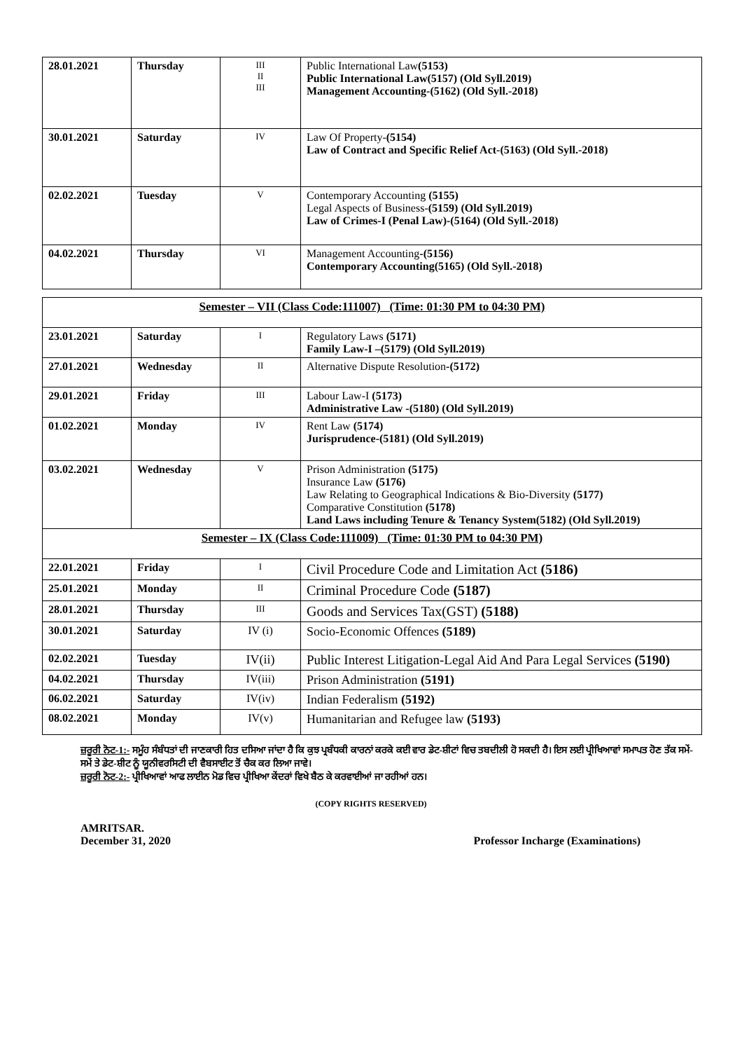| 28.01.2021 | Thursday | III II III | Public International Law (5153) Public International Law(5157) (Old Syll.2019) Management Accounting-(5162) (Old Syll.-2018) |
| 30.01.2021 | Saturday | IV | Law Of Property- (5154) Law of Contract and Specific Relief Act-(5163) (Old Syll.-2018) |
| 02.02.2021 | Tuesday | V | Contemporary Accounting (5155) Legal Aspects of Business- (5159) (Old Syll.2019) Law of Crimes-I (Penal Law)-(5164) (Old Syll.-2018) |
| 04.02.2021 | Thursday | VI | Management Accounting -(5156) Contemporary Accounting(5165) (Old Syll.-2018) |
| Semester – VII (Class Code:111007) (Time: 01:30 PM to 04:30 PM) | | | |
| 23.01.2021 | Saturday | I | Regulatory Laws (5171) Family Law-I –(5179) (Old Syll.2019) |
| 27.01.2021 | Wednesday | II | Alternative Dispute Resolution -(5172) |
| 29.01.2021 | Friday | III | Labour Law-I (5173) Administrative Law -(5180) (Old Syll.2019) |
| 01.02.2021 | Monday | IV | Rent Law (5174) Jurisprudence-(5181) (Old Syll.2019) |
| 03.02.2021 | Wednesday | V | Prison Administration (5175) Insurance Law (5176) Law Relating to Geographical Indications & Bio-Diversity (5177) Comparative Constitution (5178) Land Laws including Tenure & Tenancy System(5182) (Old Syll.2019) |
| Semester – IX (Class Code:111009) (Time: 01:30 PM to 04:30 PM) | | | |
| 22.01.2021 | Friday | I | Civil Procedure Code and Limitation Act (5186) |
| 25.01.2021 | Monday | II | Criminal Procedure Code (5187) |
| 28.01.2021 | Thursday | III | Goods and Services Tax(GST) (5188) |
| 30.01.2021 | Saturday | IV (i) | Socio-Economic Offences (5189) |
| 02.02.2021 | Tuesday | IV(ii) | Public Interest Litigation-Legal Aid And Para Legal Services (5190) |
| 04.02.2021 | Thursday | IV(iii) | Prison Administration (5191) |
| 06.02.2021 | Saturday | IV(iv) | Indian Federalism (5192) |
| 08.02.2021 | Monday | IV(v) | Humanitarian and Refugee law (5193) |
ਜ਼ਰੂਰੀ ਨੋਟ-1:- ਸਮੂੰਹ ਸੰਬੰਧਤਾਂ ਦੀ ਜਾਣਕਾਰੀ ਹਿਤ ਦਸਿਆ ਜਾਂਦਾ ਹੈ ਕਿ ਕੁਝ ਪ੍ਰਬੰਧਕੀ ਕਾਰਨਾਂ ਕਰਕੇ ਕਈ ਵਾਰ ਡੇਟ-ਸ਼ੀਟਾਂ ਵਿਚ ਤਬਦੀਲੀ ਹੋ ਸਕਦੀ ਹੈ। ਇਸ ਲਈ ਪ੍ਰੀਖਿਆਵਾਂ ਸਮਾਪਤ ਹੋਣ ਤੱਕ ਸਮੇਂ-ਸਮੇਂ ਤੇ ਡੇਟ-ਸ਼ੀਟ ਨੂੰ ਯੂਨੀਵਰਸਿਟੀ ਦੀ ਵੈਬਸਾਈਟ ਤੋਂ ਚੈਕ ਕਰ ਲਿਆ ਜਾਵੇ।
ਜ਼ਰੂਰੀ ਨੋਟ-2:- ਪ੍ਰੀਖਿਆਵਾਂ ਆਫ ਲਾਈਨ ਮੋਡ ਵਿਚ ਪ੍ਰੀਖਿਆ ਕੇਂਦਰਾਂ ਵਿਖੇ ਬੈਠ ਕੇ ਕਰਵਾਈਆਂ ਜਾ ਰਹੀਆਂ ਹਨ।
(COPY RIGHTS RESERVED)
AMRITSAR.
December 31, 2020
Professor Incharge (Examinations)